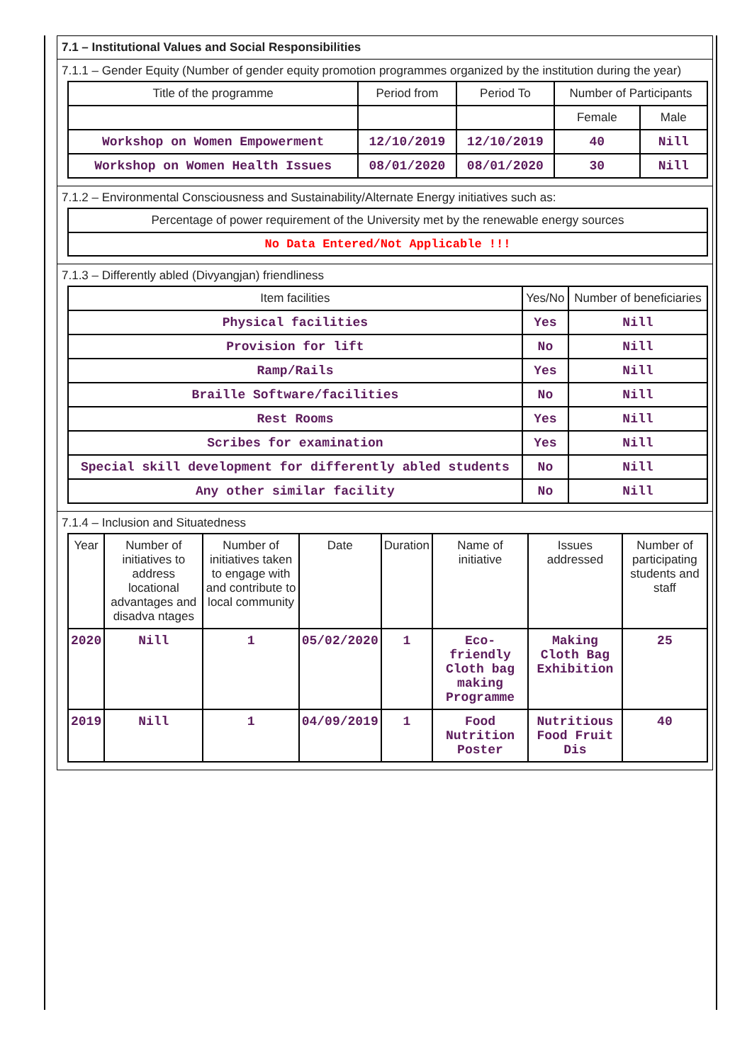7.1 – Institutional Values and Social Responsibilities
7.1.1 – Gender Equity (Number of gender equity promotion programmes organized by the institution during the year)
| Title of the programme | Period from | Period To | Number of Participants | |
| --- | --- | --- | --- | --- |
| | | | Female | Male |
| Workshop on Women Empowerment | 12/10/2019 | 12/10/2019 | 40 | Nill |
| Workshop on Women Health Issues | 08/01/2020 | 08/01/2020 | 30 | Nill |
7.1.2 – Environmental Consciousness and Sustainability/Alternate Energy initiatives such as:
| Percentage of power requirement of the University met by the renewable energy sources |
| --- |
| No Data Entered/Not Applicable !!! |
7.1.3 – Differently abled (Divyangjan) friendliness
| Item facilities | Yes/No | Number of beneficiaries |
| --- | --- | --- |
| Physical facilities | Yes | Nill |
| Provision for lift | No | Nill |
| Ramp/Rails | Yes | Nill |
| Braille Software/facilities | No | Nill |
| Rest Rooms | Yes | Nill |
| Scribes for examination | Yes | Nill |
| Special skill development for differently abled students | No | Nill |
| Any other similar facility | No | Nill |
7.1.4 – Inclusion and Situatedness
| Year | Number of initiatives to address locational advantages and disadva ntages | Number of initiatives taken to engage with and contribute to local community | Date | Duration | Name of initiative | Issues addressed | Number of participating students and staff |
| --- | --- | --- | --- | --- | --- | --- | --- |
| 2020 | Nill | 1 | 05/02/2020 | 1 | Eco-friendly Cloth bag making Programme | Making Cloth Bag Exhibition | 25 |
| 2019 | Nill | 1 | 04/09/2019 | 1 | Food Nutrition Poster | Nutritious Food Fruit Dis | 40 |